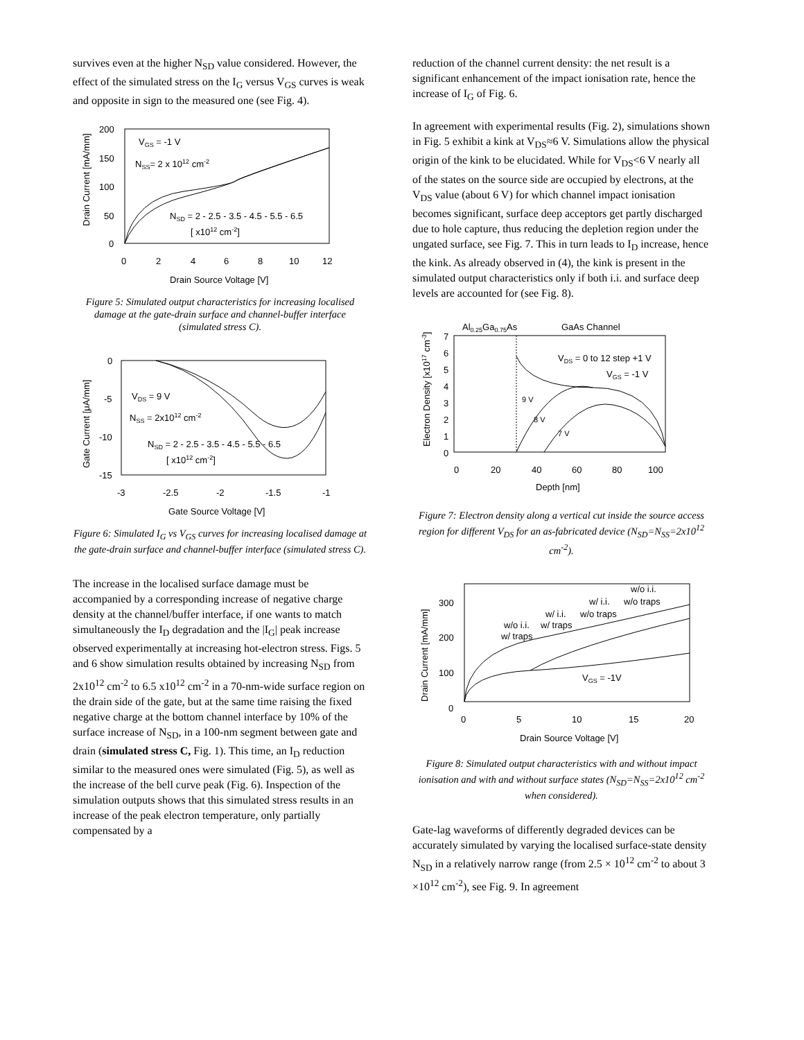survives even at the higher N<sub>SD</sub> value considered. However, the effect of the simulated stress on the I<sub>G</sub> versus V<sub>GS</sub> curves is weak and opposite in sign to the measured one (see Fig. 4).
200
150
100
50
0
0
2
4
6
8
10
12
Drain Source Voltage [V]
Drain Current [mA/mm]
VGS = -1 V
NSS= 2 x 1012 cm-2
NSD = 2 - 2.5 - 3.5 - 4.5 - 5.5 - 6.5
[ x1012 cm-2]
Figure 5: Simulated output characteristics for increasing localised damage at the gate-drain surface and channel-buffer interface (simulated stress C).
0
-5
-10
-15
-3
-2.5
-2
-1.5
-1
Gate Source Voltage [V]
Gate Current [μA/mm]
VDS = 9 V
NSS = 2x1012 cm-2
NSD = 2 - 2.5 - 3.5 - 4.5 - 5.5 - 6.5
[ x1012 cm-2]
Figure 6: Simulated I<sub>G</sub> vs V<sub>GS</sub> curves for increasing localised damage at the gate-drain surface and channel-buffer interface (simulated stress C).
The increase in the localised surface damage must be accompanied by a corresponding increase of negative charge density at the channel/buffer interface, if one wants to match simultaneously the I<sub>D</sub> degradation and the |I<sub>G</sub>| peak increase observed experimentally at increasing hot-electron stress. Figs. 5 and 6 show simulation results obtained by increasing N<sub>SD</sub> from 2x10<sup>12</sup> cm<sup>-2</sup> to 6.5 x10<sup>12</sup> cm<sup>-2</sup> in a 70-nm-wide surface region on the drain side of the gate, but at the same time raising the fixed negative charge at the bottom channel interface by 10% of the surface increase of N<sub>SD</sub>, in a 100-nm segment between gate and drain (simulated stress C, Fig. 1). This time, an I<sub>D</sub> reduction similar to the measured ones were simulated (Fig. 5), as well as the increase of the bell curve peak (Fig. 6). Inspection of the simulation outputs shows that this simulated stress results in an increase of the peak electron temperature, only partially compensated by a
reduction of the channel current density: the net result is a significant enhancement of the impact ionisation rate, hence the increase of I<sub>G</sub> of Fig. 6.
In agreement with experimental results (Fig. 2), simulations shown in Fig. 5 exhibit a kink at V<sub>DS</sub>≈6 V. Simulations allow the physical origin of the kink to be elucidated. While for V<sub>DS</sub><6 V nearly all of the states on the source side are occupied by electrons, at the V<sub>DS</sub> value (about 6 V) for which channel impact ionisation becomes significant, surface deep acceptors get partly discharged due to hole capture, thus reducing the depletion region under the ungated surface, see Fig. 7. This in turn leads to I<sub>D</sub> increase, hence the kink. As already observed in (4), the kink is present in the simulated output characteristics only if both i.i. and surface deep levels are accounted for (see Fig. 8).
Al0.25Ga0.75As
GaAs Channel
7
6
5
4
3
2
1
0
0
20
40
60
80
100
Depth [nm]
Electron Density [x1017 cm-3]
VDS = 0 to 12 step +1 V
VGS = -1 V
9 V
8 V
7 V
Figure 7: Electron density along a vertical cut inside the source access region for different V<sub>DS</sub> for an as-fabricated device (N<sub>SD</sub>=N<sub>SS</sub>=2x10<sup>12</sup> cm<sup>-2</sup>).
300
200
100
0
0
5
10
15
20
Drain Source Voltage [V]
Drain Current [mA/mm]
w/o i.i.
w/o traps
w/ i.i.
w/o traps
w/ i.i.
w/ traps
w/o i.i.
w/ traps
VGS = -1V
Figure 8: Simulated output characteristics with and without impact ionisation and with and without surface states (N<sub>SD</sub>=N<sub>SS</sub>=2x10<sup>12</sup> cm<sup>-2</sup> when considered).
Gate-lag waveforms of differently degraded devices can be accurately simulated by varying the localised surface-state density N<sub>SD</sub> in a relatively narrow range (from 2.5 × 10<sup>12</sup> cm<sup>-2</sup> to about 3 ×10<sup>12</sup> cm<sup>-2</sup>), see Fig. 9. In agreement